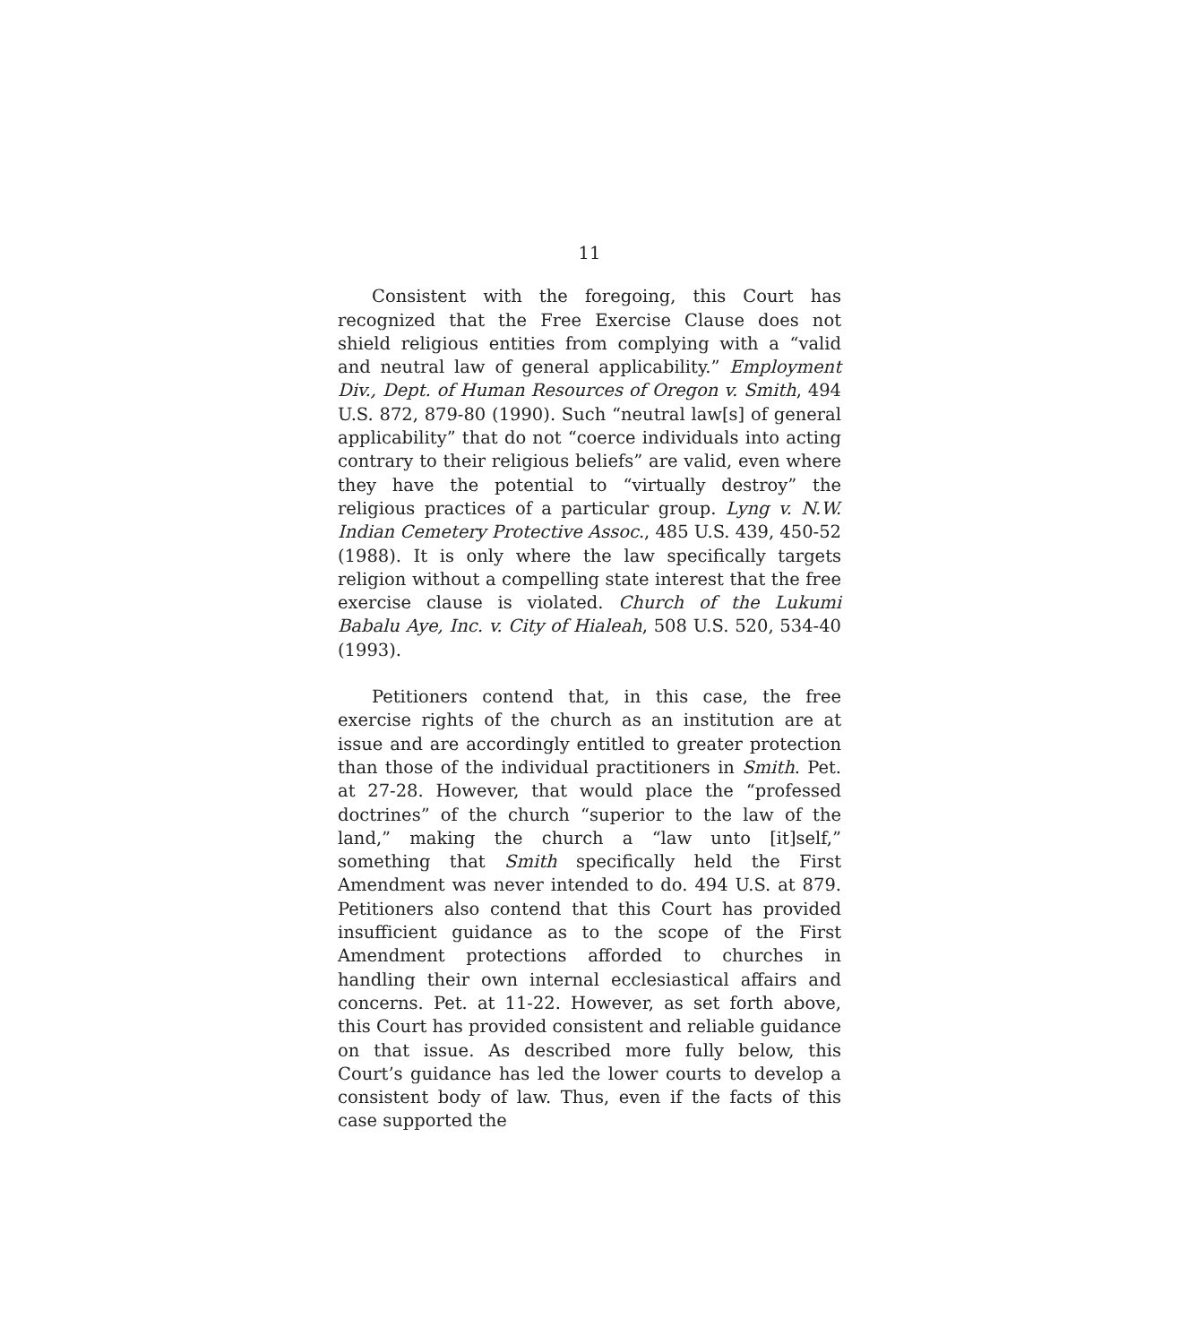11
Consistent with the foregoing, this Court has recognized that the Free Exercise Clause does not shield religious entities from complying with a “valid and neutral law of general applicability.” Employment Div., Dept. of Human Resources of Oregon v. Smith, 494 U.S. 872, 879-80 (1990). Such “neutral law[s] of general applicability” that do not “coerce individuals into acting contrary to their religious beliefs” are valid, even where they have the potential to “virtually destroy” the religious practices of a particular group. Lyng v. N.W. Indian Cemetery Protective Assoc., 485 U.S. 439, 450-52 (1988). It is only where the law specifically targets religion without a compelling state interest that the free exercise clause is violated. Church of the Lukumi Babalu Aye, Inc. v. City of Hialeah, 508 U.S. 520, 534-40 (1993).
Petitioners contend that, in this case, the free exercise rights of the church as an institution are at issue and are accordingly entitled to greater protection than those of the individual practitioners in Smith. Pet. at 27-28. However, that would place the “professed doctrines” of the church “superior to the law of the land,” making the church a “law unto [it]self,” something that Smith specifically held the First Amendment was never intended to do. 494 U.S. at 879. Petitioners also contend that this Court has provided insufficient guidance as to the scope of the First Amendment protections afforded to churches in handling their own internal ecclesiastical affairs and concerns. Pet. at 11-22. However, as set forth above, this Court has provided consistent and reliable guidance on that issue. As described more fully below, this Court’s guidance has led the lower courts to develop a consistent body of law. Thus, even if the facts of this case supported the